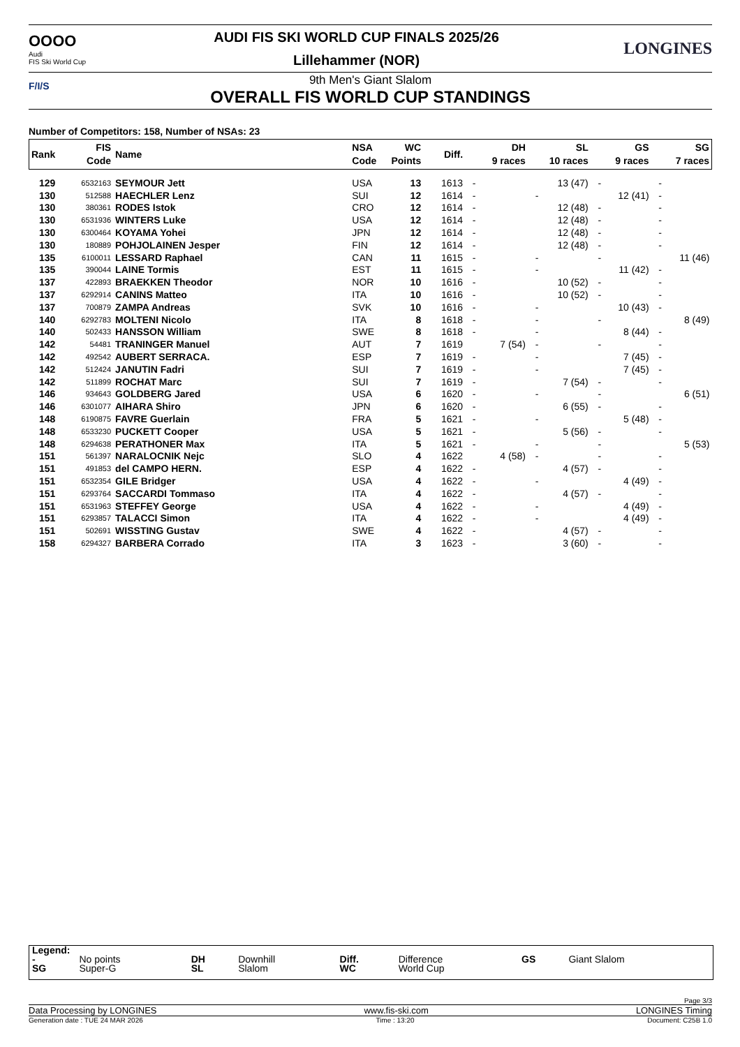OOOO
Audi
FIS Ski World Cup
AUDI FIS SKI WORLD CUP FINALS 2025/26
Lillehammer (NOR)
LONGINES
F/I/S
9th Men's Giant Slalom
OVERALL FIS WORLD CUP STANDINGS
Number of Competitors: 158, Number of NSAs: 23
| Rank | FIS Code | Name | NSA Code | WC Points | Diff. | DH 9 races | SL 10 races | GS 9 races | SG 7 races |
| --- | --- | --- | --- | --- | --- | --- | --- | --- | --- |
| 129 | 6532163 | SEYMOUR Jett | USA | 13 | 1613 | - | 13 (47) | - | - |
| 130 | 512588 | HAECHLER Lenz | SUI | 12 | 1614 | - | - | 12 (41) | - |
| 130 | 380361 | RODES Istok | CRO | 12 | 1614 | - | 12 (48) | - | - |
| 130 | 6531936 | WINTERS Luke | USA | 12 | 1614 | - | 12 (48) | - | - |
| 130 | 6300464 | KOYAMA Yohei | JPN | 12 | 1614 | - | 12 (48) | - | - |
| 130 | 180889 | POHJOLAINEN Jesper | FIN | 12 | 1614 | - | 12 (48) | - | - |
| 135 | 6100011 | LESSARD Raphael | CAN | 11 | 1615 | - | - | - | 11 (46) |
| 135 | 390044 | LAINE Tormis | EST | 11 | 1615 | - | - | 11 (42) | - |
| 137 | 422893 | BRAEKKEN Theodor | NOR | 10 | 1616 | - | 10 (52) | - | - |
| 137 | 6292914 | CANINS Matteo | ITA | 10 | 1616 | - | 10 (52) | - | - |
| 137 | 700879 | ZAMPA Andreas | SVK | 10 | 1616 | - | - | 10 (43) | - |
| 140 | 6292783 | MOLTENI Nicolo | ITA | 8 | 1618 | - | - | - | 8 (49) |
| 140 | 502433 | HANSSON William | SWE | 8 | 1618 | - | - | 8 (44) | - |
| 142 | 54481 | TRANINGER Manuel | AUT | 7 | 1619 | 7 (54) | - | - | - |
| 142 | 492542 | AUBERT SERRACA. | ESP | 7 | 1619 | - | - | 7 (45) | - |
| 142 | 512424 | JANUTIN Fadri | SUI | 7 | 1619 | - | - | 7 (45) | - |
| 142 | 511899 | ROCHAT Marc | SUI | 7 | 1619 | - | 7 (54) | - | - |
| 146 | 934643 | GOLDBERG Jared | USA | 6 | 1620 | - | - | - | 6 (51) |
| 146 | 6301077 | AIHARA Shiro | JPN | 6 | 1620 | - | 6 (55) | - | - |
| 148 | 6190875 | FAVRE Guerlain | FRA | 5 | 1621 | - | - | 5 (48) | - |
| 148 | 6533230 | PUCKETT Cooper | USA | 5 | 1621 | - | 5 (56) | - | - |
| 148 | 6294638 | PERATHONER Max | ITA | 5 | 1621 | - | - | - | 5 (53) |
| 151 | 561397 | NARALOCNIK Nejc | SLO | 4 | 1622 | 4 (58) | - | - | - |
| 151 | 491853 | del CAMPO HERN. | ESP | 4 | 1622 | - | 4 (57) | - | - |
| 151 | 6532354 | GILE Bridger | USA | 4 | 1622 | - | - | 4 (49) | - |
| 151 | 6293764 | SACCARDI Tommaso | ITA | 4 | 1622 | - | 4 (57) | - | - |
| 151 | 6531963 | STEFFEY George | USA | 4 | 1622 | - | - | 4 (49) | - |
| 151 | 6293857 | TALACCI Simon | ITA | 4 | 1622 | - | - | 4 (49) | - |
| 151 | 502691 | WISSTING Gustav | SWE | 4 | 1622 | - | 4 (57) | - | - |
| 158 | 6294327 | BARBERA Corrado | ITA | 3 | 1623 | - | 3 (60) | - | - |
| Legend: | | | | | | | |
| - | No points | DH | Downhill | Diff. | Difference | GS | Giant Slalom |
| SG | Super-G | SL | Slalom | WC | World Cup | | |
Page 3/3
Data Processing by LONGINES www.fis-ski.com LONGINES Timing
Generation date : TUE 24 MAR 2026 Time : 13:20 Document: C25B 1.0